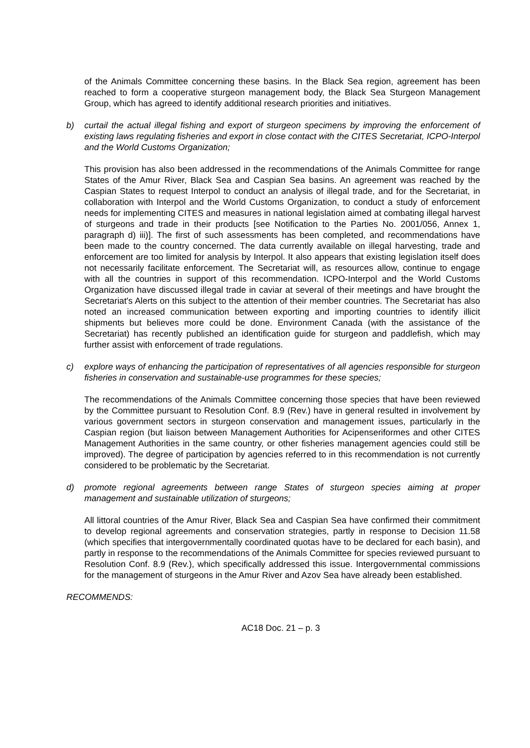of the Animals Committee concerning these basins. In the Black Sea region, agreement has been reached to form a cooperative sturgeon management body, the Black Sea Sturgeon Management Group, which has agreed to identify additional research priorities and initiatives.
b) curtail the actual illegal fishing and export of sturgeon specimens by improving the enforcement of existing laws regulating fisheries and export in close contact with the CITES Secretariat, ICPO-Interpol and the World Customs Organization;
This provision has also been addressed in the recommendations of the Animals Committee for range States of the Amur River, Black Sea and Caspian Sea basins. An agreement was reached by the Caspian States to request Interpol to conduct an analysis of illegal trade, and for the Secretariat, in collaboration with Interpol and the World Customs Organization, to conduct a study of enforcement needs for implementing CITES and measures in national legislation aimed at combating illegal harvest of sturgeons and trade in their products [see Notification to the Parties No. 2001/056, Annex 1, paragraph d) iii)]. The first of such assessments has been completed, and recommendations have been made to the country concerned. The data currently available on illegal harvesting, trade and enforcement are too limited for analysis by Interpol. It also appears that existing legislation itself does not necessarily facilitate enforcement. The Secretariat will, as resources allow, continue to engage with all the countries in support of this recommendation. ICPO-Interpol and the World Customs Organization have discussed illegal trade in caviar at several of their meetings and have brought the Secretariat's Alerts on this subject to the attention of their member countries. The Secretariat has also noted an increased communication between exporting and importing countries to identify illicit shipments but believes more could be done. Environment Canada (with the assistance of the Secretariat) has recently published an identification guide for sturgeon and paddlefish, which may further assist with enforcement of trade regulations.
c) explore ways of enhancing the participation of representatives of all agencies responsible for sturgeon fisheries in conservation and sustainable-use programmes for these species;
The recommendations of the Animals Committee concerning those species that have been reviewed by the Committee pursuant to Resolution Conf. 8.9 (Rev.) have in general resulted in involvement by various government sectors in sturgeon conservation and management issues, particularly in the Caspian region (but liaison between Management Authorities for Acipenseriformes and other CITES Management Authorities in the same country, or other fisheries management agencies could still be improved). The degree of participation by agencies referred to in this recommendation is not currently considered to be problematic by the Secretariat.
d) promote regional agreements between range States of sturgeon species aiming at proper management and sustainable utilization of sturgeons;
All littoral countries of the Amur River, Black Sea and Caspian Sea have confirmed their commitment to develop regional agreements and conservation strategies, partly in response to Decision 11.58 (which specifies that intergovernmentally coordinated quotas have to be declared for each basin), and partly in response to the recommendations of the Animals Committee for species reviewed pursuant to Resolution Conf. 8.9 (Rev.), which specifically addressed this issue. Intergovernmental commissions for the management of sturgeons in the Amur River and Azov Sea have already been established.
RECOMMENDS:
AC18 Doc. 21 – p. 3